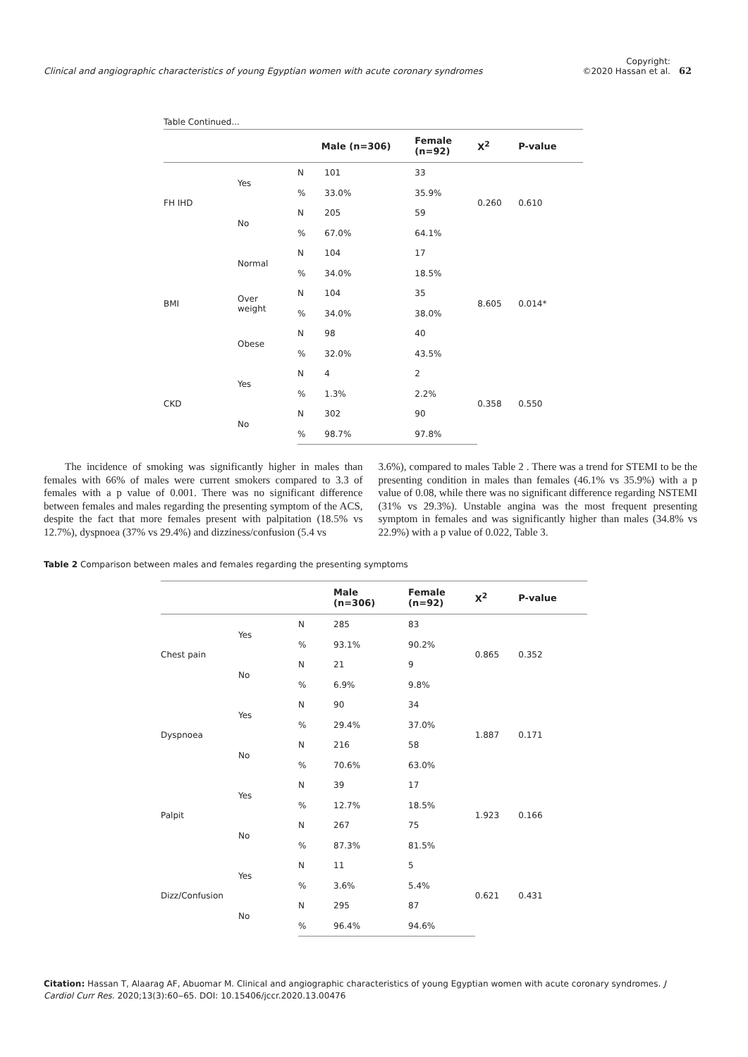Clinical and angiographic characteristics of young Egyptian women with acute coronary syndromes
Copyright:
©2020 Hassan et al.
62
Table Continued...
| | | Male (n=306) | | Female (n=92) | X<sup>2</sup> | P-value |
| --- | --- | --- | --- | --- | --- | --- |
| FH IHD | Yes | N | 101 | 33 | 0.260 | 0.610 |
| | | % | 33.0% | 35.9% | | |
| | No | N | 205 | 59 | | |
| | | % | 67.0% | 64.1% | | |
| BMI | Normal | N | 104 | 17 | 8.605 | 0.014* |
| | | % | 34.0% | 18.5% | | |
| | Over weight | N | 104 | 35 | | |
| | | % | 34.0% | 38.0% | | |
| | Obese | N | 98 | 40 | | |
| | | % | 32.0% | 43.5% | | |
| CKD | Yes | N | 4 | 2 | 0.358 | 0.550 |
| | | % | 1.3% | 2.2% | | |
| | No | N | 302 | 90 | | |
| | | % | 98.7% | 97.8% | | |
The incidence of smoking was significantly higher in males than females with 66% of males were current smokers compared to 3.3 of females with a p value of 0.001. There was no significant difference between females and males regarding the presenting symptom of the ACS, despite the fact that more females present with palpitation (18.5% vs 12.7%), dyspnoea (37% vs 29.4%) and dizziness/confusion (5.4 vs
3.6%), compared to males Table 2 . There was a trend for STEMI to be the presenting condition in males than females (46.1% vs 35.9%) with a p value of 0.08, while there was no significant difference regarding NSTEMI (31% vs 29.3%). Unstable angina was the most frequent presenting symptom in females and was significantly higher than males (34.8% vs 22.9%) with a p value of 0.022, Table 3.
Table 2 Comparison between males and females regarding the presenting symptoms
| | | | Male (n=306) | Female (n=92) | X<sup>2</sup> | P-value |
| --- | --- | --- | --- | --- | --- | --- |
| Chest pain | Yes | N | 285 | 83 | 0.865 | 0.352 |
| | | % | 93.1% | 90.2% | | |
| | No | N | 21 | 9 | | |
| | | % | 6.9% | 9.8% | | |
| Dyspnoea | Yes | N | 90 | 34 | 1.887 | 0.171 |
| | | % | 29.4% | 37.0% | | |
| | No | N | 216 | 58 | | |
| | | % | 70.6% | 63.0% | | |
| Palpit | Yes | N | 39 | 17 | 1.923 | 0.166 |
| | | % | 12.7% | 18.5% | | |
| | No | N | 267 | 75 | | |
| | | % | 87.3% | 81.5% | | |
| Dizz/Confusion | Yes | N | 11 | 5 | 0.621 | 0.431 |
| | | % | 3.6% | 5.4% | | |
| | No | N | 295 | 87 | | |
| | | % | 96.4% | 94.6% | | |
Citation: Hassan T, Alaarag AF, Abuomar M. Clinical and angiographic characteristics of young Egyptian women with acute coronary syndromes. J Cardiol Curr Res. 2020;13(3):60‒65. DOI: 10.15406/jccr.2020.13.00476